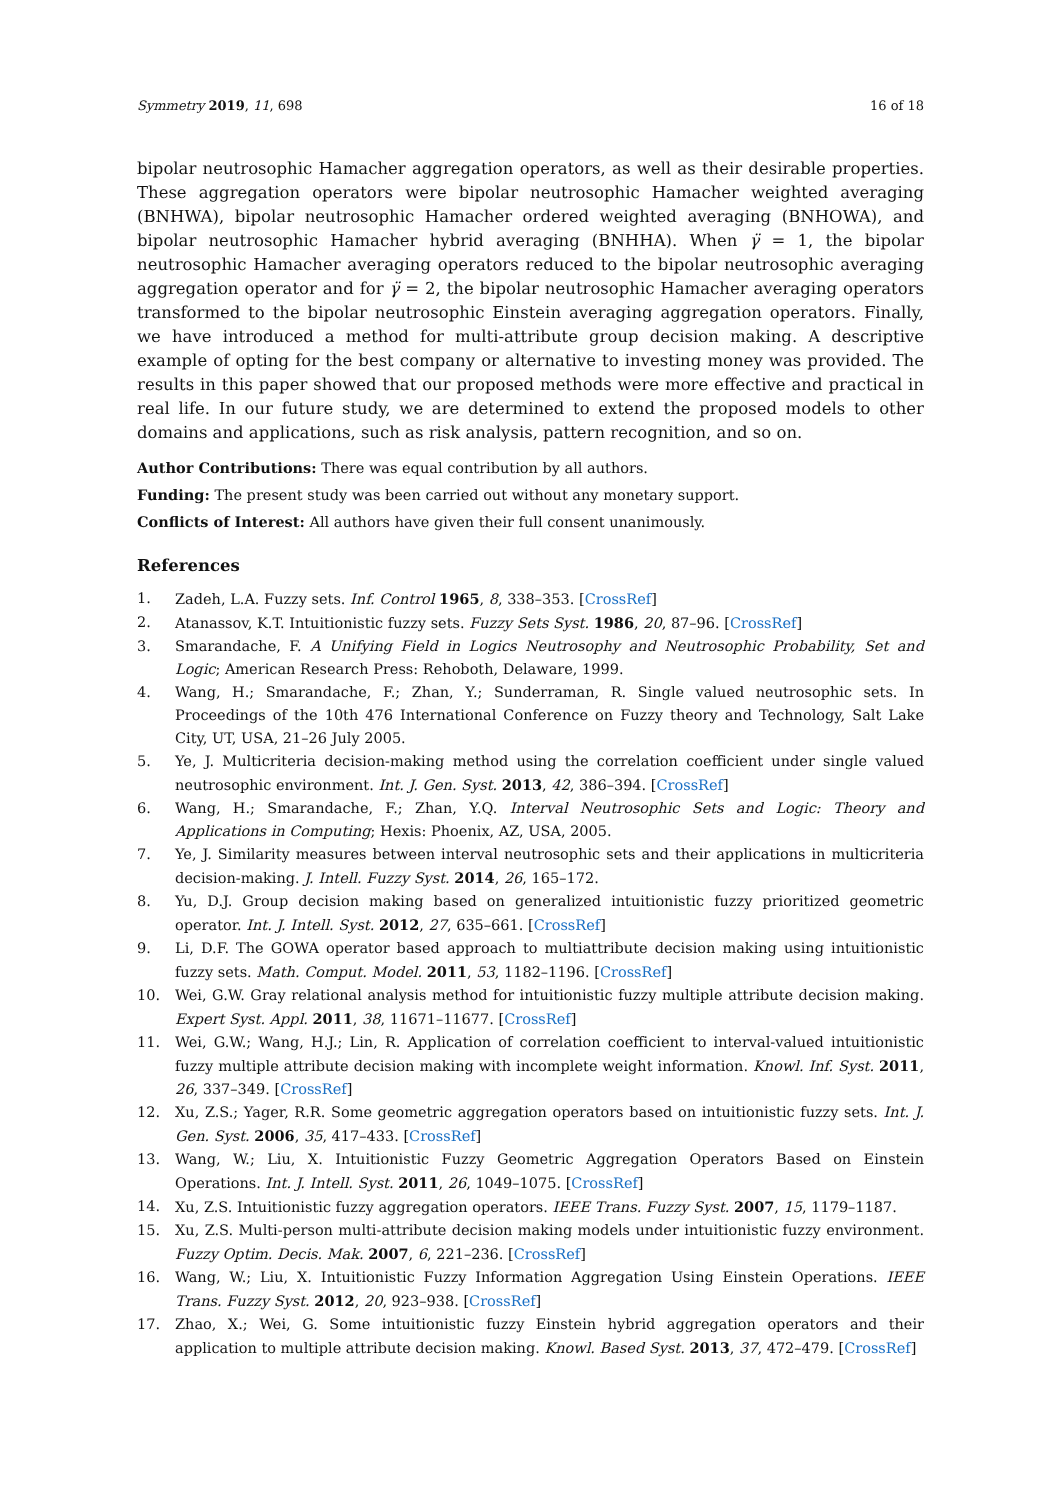Symmetry 2019, 11, 698 16 of 18
bipolar neutrosophic Hamacher aggregation operators, as well as their desirable properties. These aggregation operators were bipolar neutrosophic Hamacher weighted averaging (BNHWA), bipolar neutrosophic Hamacher ordered weighted averaging (BNHOWA), and bipolar neutrosophic Hamacher hybrid averaging (BNHHA). When γ̈ = 1, the bipolar neutrosophic Hamacher averaging operators reduced to the bipolar neutrosophic averaging aggregation operator and for γ̈ = 2, the bipolar neutrosophic Hamacher averaging operators transformed to the bipolar neutrosophic Einstein averaging aggregation operators. Finally, we have introduced a method for multi-attribute group decision making. A descriptive example of opting for the best company or alternative to investing money was provided. The results in this paper showed that our proposed methods were more effective and practical in real life. In our future study, we are determined to extend the proposed models to other domains and applications, such as risk analysis, pattern recognition, and so on.
Author Contributions: There was equal contribution by all authors.
Funding: The present study was been carried out without any monetary support.
Conflicts of Interest: All authors have given their full consent unanimously.
References
1. Zadeh, L.A. Fuzzy sets. Inf. Control 1965, 8, 338–353. [CrossRef]
2. Atanassov, K.T. Intuitionistic fuzzy sets. Fuzzy Sets Syst. 1986, 20, 87–96. [CrossRef]
3. Smarandache, F. A Unifying Field in Logics Neutrosophy and Neutrosophic Probability, Set and Logic; American Research Press: Rehoboth, Delaware, 1999.
4. Wang, H.; Smarandache, F.; Zhan, Y.; Sunderraman, R. Single valued neutrosophic sets. In Proceedings of the 10th 476 International Conference on Fuzzy theory and Technology, Salt Lake City, UT, USA, 21–26 July 2005.
5. Ye, J. Multicriteria decision-making method using the correlation coefficient under single valued neutrosophic environment. Int. J. Gen. Syst. 2013, 42, 386–394. [CrossRef]
6. Wang, H.; Smarandache, F.; Zhan, Y.Q. Interval Neutrosophic Sets and Logic: Theory and Applications in Computing; Hexis: Phoenix, AZ, USA, 2005.
7. Ye, J. Similarity measures between interval neutrosophic sets and their applications in multicriteria decision-making. J. Intell. Fuzzy Syst. 2014, 26, 165–172.
8. Yu, D.J. Group decision making based on generalized intuitionistic fuzzy prioritized geometric operator. Int. J. Intell. Syst. 2012, 27, 635–661. [CrossRef]
9. Li, D.F. The GOWA operator based approach to multiattribute decision making using intuitionistic fuzzy sets. Math. Comput. Model. 2011, 53, 1182–1196. [CrossRef]
10. Wei, G.W. Gray relational analysis method for intuitionistic fuzzy multiple attribute decision making. Expert Syst. Appl. 2011, 38, 11671–11677. [CrossRef]
11. Wei, G.W.; Wang, H.J.; Lin, R. Application of correlation coefficient to interval-valued intuitionistic fuzzy multiple attribute decision making with incomplete weight information. Knowl. Inf. Syst. 2011, 26, 337–349. [CrossRef]
12. Xu, Z.S.; Yager, R.R. Some geometric aggregation operators based on intuitionistic fuzzy sets. Int. J. Gen. Syst. 2006, 35, 417–433. [CrossRef]
13. Wang, W.; Liu, X. Intuitionistic Fuzzy Geometric Aggregation Operators Based on Einstein Operations. Int. J. Intell. Syst. 2011, 26, 1049–1075. [CrossRef]
14. Xu, Z.S. Intuitionistic fuzzy aggregation operators. IEEE Trans. Fuzzy Syst. 2007, 15, 1179–1187.
15. Xu, Z.S. Multi-person multi-attribute decision making models under intuitionistic fuzzy environment. Fuzzy Optim. Decis. Mak. 2007, 6, 221–236. [CrossRef]
16. Wang, W.; Liu, X. Intuitionistic Fuzzy Information Aggregation Using Einstein Operations. IEEE Trans. Fuzzy Syst. 2012, 20, 923–938. [CrossRef]
17. Zhao, X.; Wei, G. Some intuitionistic fuzzy Einstein hybrid aggregation operators and their application to multiple attribute decision making. Knowl. Based Syst. 2013, 37, 472–479. [CrossRef]